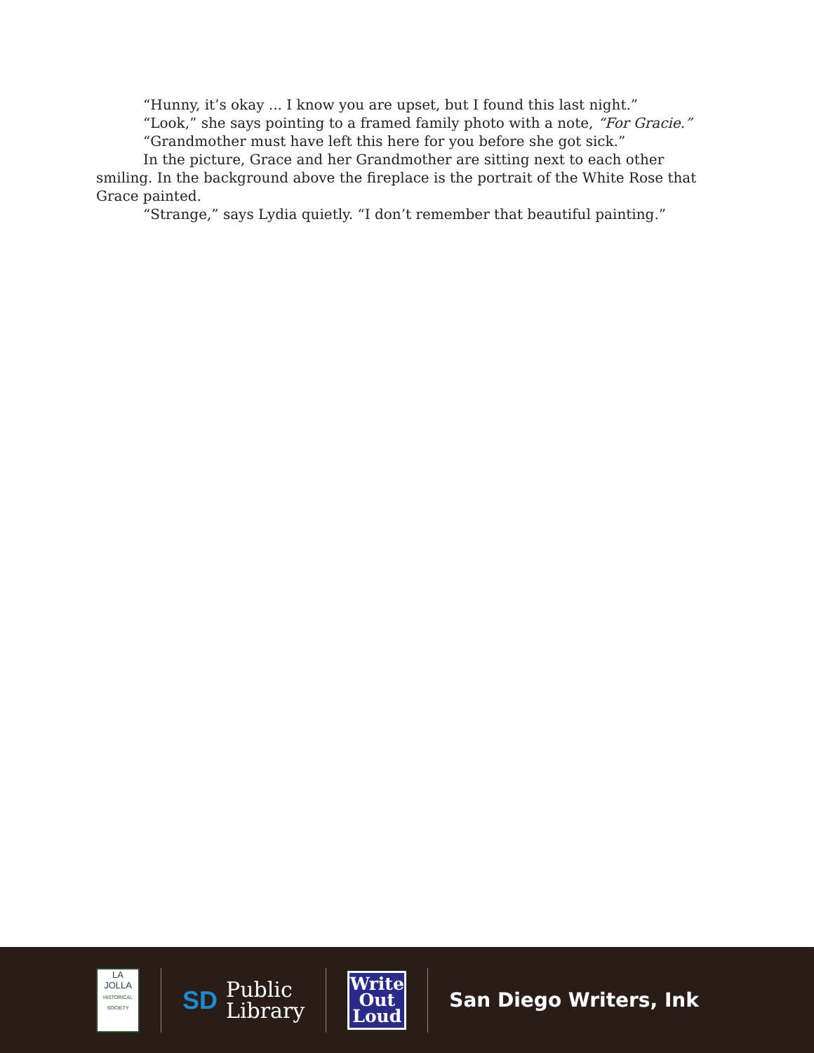“Hunny, it’s okay ... I know you are upset, but I found this last night.”
“Look,” she says pointing to a framed family photo with a note, “For Gracie.”
“Grandmother must have left this here for you before she got sick.”
In the picture, Grace and her Grandmother are sitting next to each other smiling. In the background above the fireplace is the portrait of the White Rose that Grace painted.
“Strange,” says Lydia quietly. “I don’t remember that beautiful painting.”
LA JOLLA
HISTORICAL SOCIETY
SD Public
Library
Write
Out
Loud
San Diego Writers, Ink